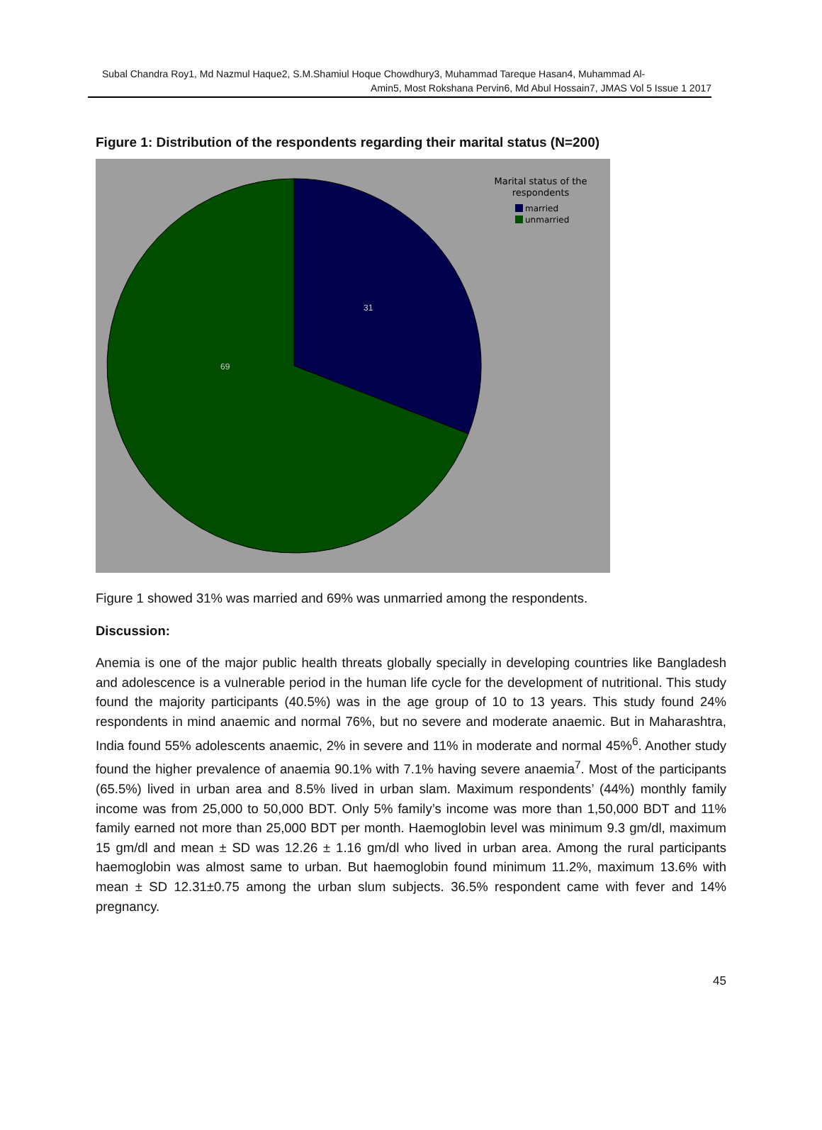Subal Chandra Roy1, Md Nazmul Haque2, S.M.Shamiul Hoque Chowdhury3, Muhammad Tareque Hasan4, Muhammad Al-
Amin5, Most Rokshana Pervin6, Md Abul Hossain7, JMAS Vol 5 Issue 1 2017
Figure 1: Distribution of the respondents regarding their marital status (N=200)
Marital status of the
respondents
married
unmarried
31
69
Figure 1 showed 31% was married and 69% was unmarried among the respondents.
Discussion:
Anemia is one of the major public health threats globally specially in developing countries like Bangladesh and adolescence is a vulnerable period in the human life cycle for the development of nutritional. This study found the majority participants (40.5%) was in the age group of 10 to 13 years. This study found 24% respondents in mind anaemic and normal 76%, but no severe and moderate anaemic. But in Maharashtra, India found 55% adolescents anaemic, 2% in severe and 11% in moderate and normal 45%<sup>6</sup>. Another study found the higher prevalence of anaemia 90.1% with 7.1% having severe anaemia<sup>7</sup>. Most of the participants (65.5%) lived in urban area and 8.5% lived in urban slam. Maximum respondents’ (44%) monthly family income was from 25,000 to 50,000 BDT. Only 5% family’s income was more than 1,50,000 BDT and 11% family earned not more than 25,000 BDT per month. Haemoglobin level was minimum 9.3 gm/dl, maximum 15 gm/dl and mean ± SD was 12.26 ± 1.16 gm/dl who lived in urban area. Among the rural participants haemoglobin was almost same to urban. But haemoglobin found minimum 11.2%, maximum 13.6% with mean ± SD 12.31±0.75 among the urban slum subjects. 36.5% respondent came with fever and 14% pregnancy.
45